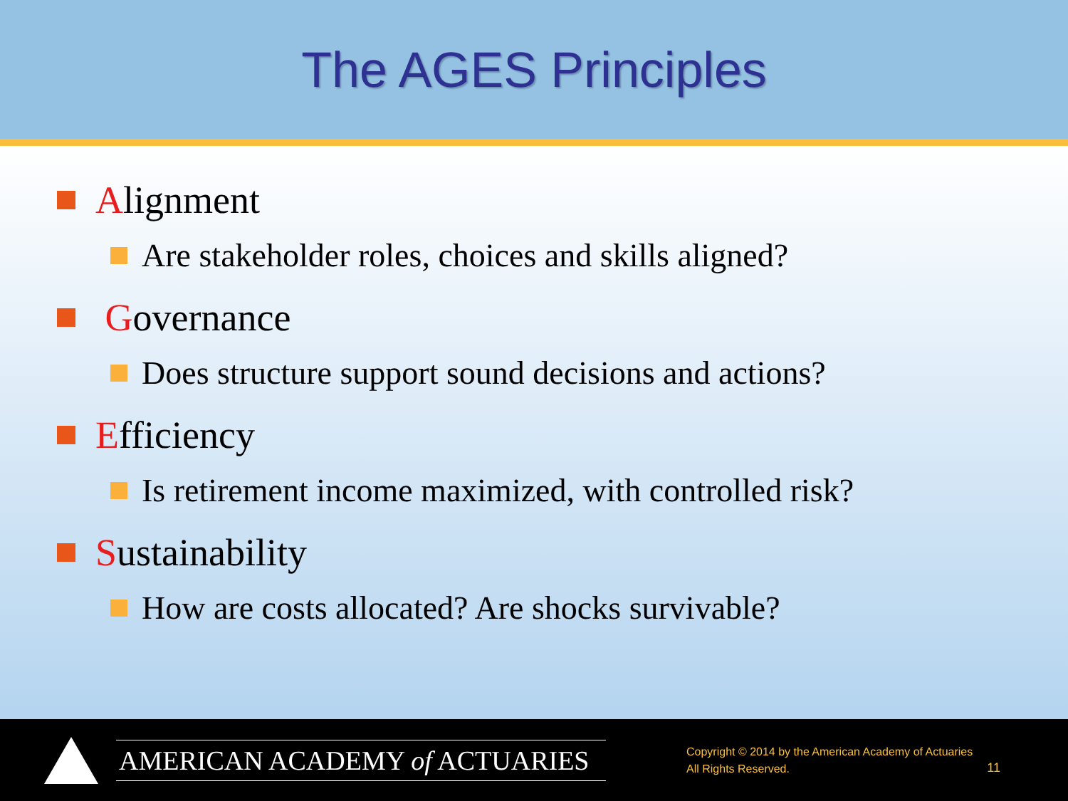The AGES Principles
Alignment
Are stakeholder roles, choices and skills aligned?
Governance
Does structure support sound decisions and actions?
Efficiency
Is retirement income maximized, with controlled risk?
Sustainability
How are costs allocated? Are shocks survivable?
AMERICAN ACADEMY of ACTUARIES
Copyright © 2014 by the American Academy of Actuaries
All Rights Reserved.
11